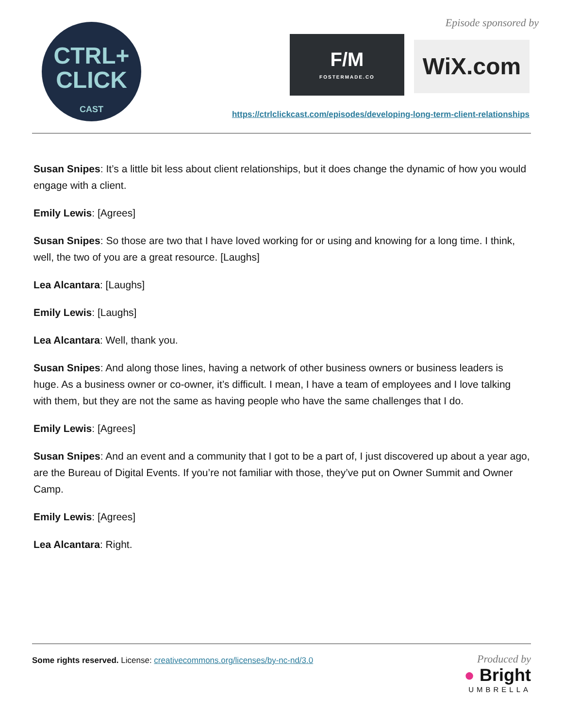CTRL+
CLICK
CAST
Episode sponsored by
F/M
FOSTERMADE.CO
WiX.com
https://ctrlclickcast.com/episodes/developing-long-term-client-relationships
Susan Snipes: It’s a little bit less about client relationships, but it does change the dynamic of how you would engage with a client.
Emily Lewis: [Agrees]
Susan Snipes: So those are two that I have loved working for or using and knowing for a long time. I think, well, the two of you are a great resource. [Laughs]
Lea Alcantara: [Laughs]
Emily Lewis: [Laughs]
Lea Alcantara: Well, thank you.
Susan Snipes: And along those lines, having a network of other business owners or business leaders is huge. As a business owner or co-owner, it’s difficult. I mean, I have a team of employees and I love talking with them, but they are not the same as having people who have the same challenges that I do.
Emily Lewis: [Agrees]
Susan Snipes: And an event and a community that I got to be a part of, I just discovered up about a year ago, are the Bureau of Digital Events. If you’re not familiar with those, they’ve put on Owner Summit and Owner Camp.
Emily Lewis: [Agrees]
Lea Alcantara: Right.
Some rights reserved. License: creativecommons.org/licenses/by-nc-nd/3.0
Produced by
● Bright
UMBRELLA